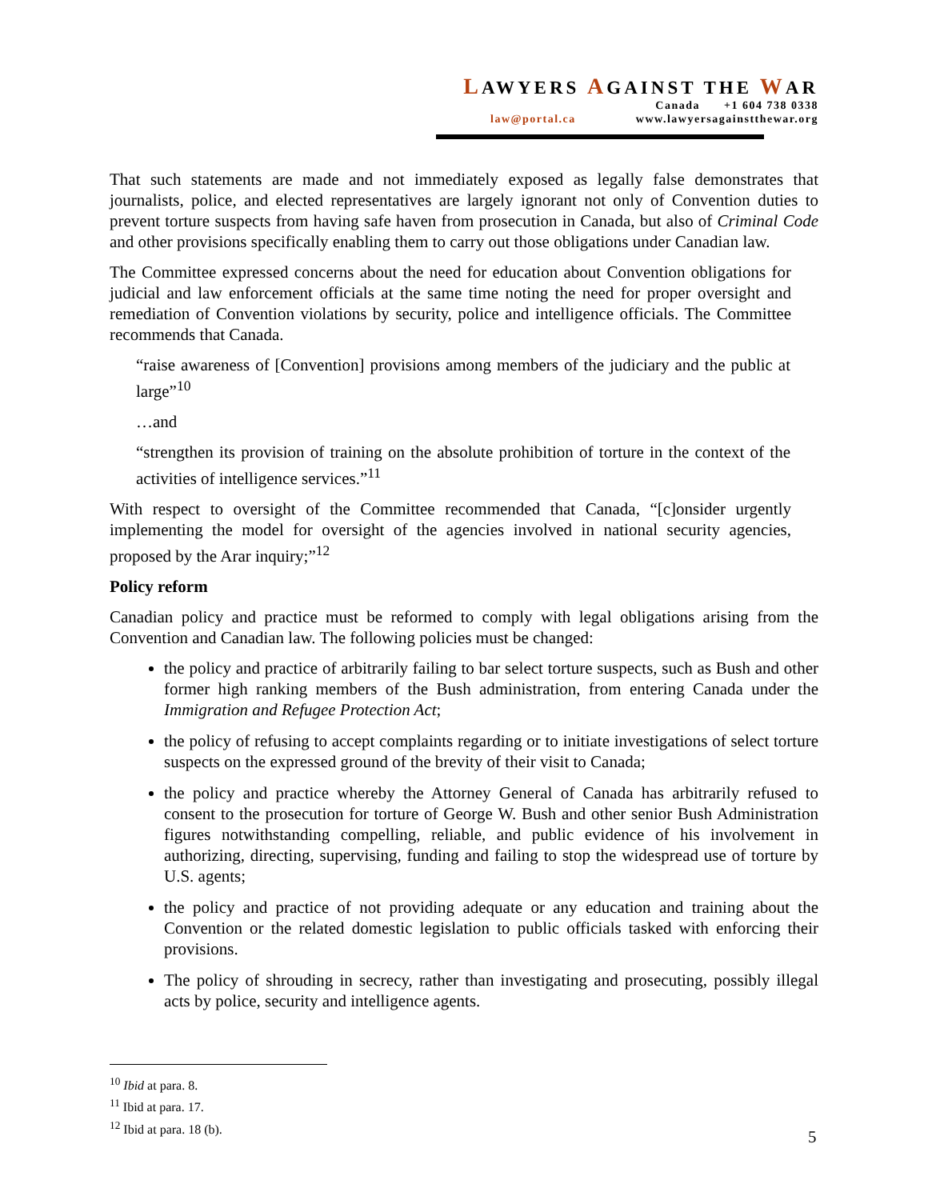LAWYERS AGAINST THE WAR
Canada +1 604 738 0338
law@portal.ca www.lawyersagainstthewar.org
That such statements are made and not immediately exposed as legally false demonstrates that journalists, police, and elected representatives are largely ignorant not only of Convention duties to prevent torture suspects from having safe haven from prosecution in Canada, but also of Criminal Code and other provisions specifically enabling them to carry out those obligations under Canadian law.
The Committee expressed concerns about the need for education about Convention obligations for judicial and law enforcement officials at the same time noting the need for proper oversight and remediation of Convention violations by security, police and intelligence officials. The Committee recommends that Canada.
“raise awareness of [Convention] provisions among members of the judiciary and the public at large”<sup>10</sup>
…and
“strengthen its provision of training on the absolute prohibition of torture in the context of the activities of intelligence services.”<sup>11</sup>
With respect to oversight of the Committee recommended that Canada, “[c]onsider urgently implementing the model for oversight of the agencies involved in national security agencies, proposed by the Arar inquiry;”<sup>12</sup>
Policy reform
Canadian policy and practice must be reformed to comply with legal obligations arising from the Convention and Canadian law. The following policies must be changed:
the policy and practice of arbitrarily failing to bar select torture suspects, such as Bush and other former high ranking members of the Bush administration, from entering Canada under the Immigration and Refugee Protection Act;
the policy of refusing to accept complaints regarding or to initiate investigations of select torture suspects on the expressed ground of the brevity of their visit to Canada;
the policy and practice whereby the Attorney General of Canada has arbitrarily refused to consent to the prosecution for torture of George W. Bush and other senior Bush Administration figures notwithstanding compelling, reliable, and public evidence of his involvement in authorizing, directing, supervising, funding and failing to stop the widespread use of torture by U.S. agents;
the policy and practice of not providing adequate or any education and training about the Convention or the related domestic legislation to public officials tasked with enforcing their provisions.
The policy of shrouding in secrecy, rather than investigating and prosecuting, possibly illegal acts by police, security and intelligence agents.
<sup>10</sup> Ibid at para. 8.
<sup>11</sup> Ibid at para. 17.
<sup>12</sup> Ibid at para. 18 (b).
5